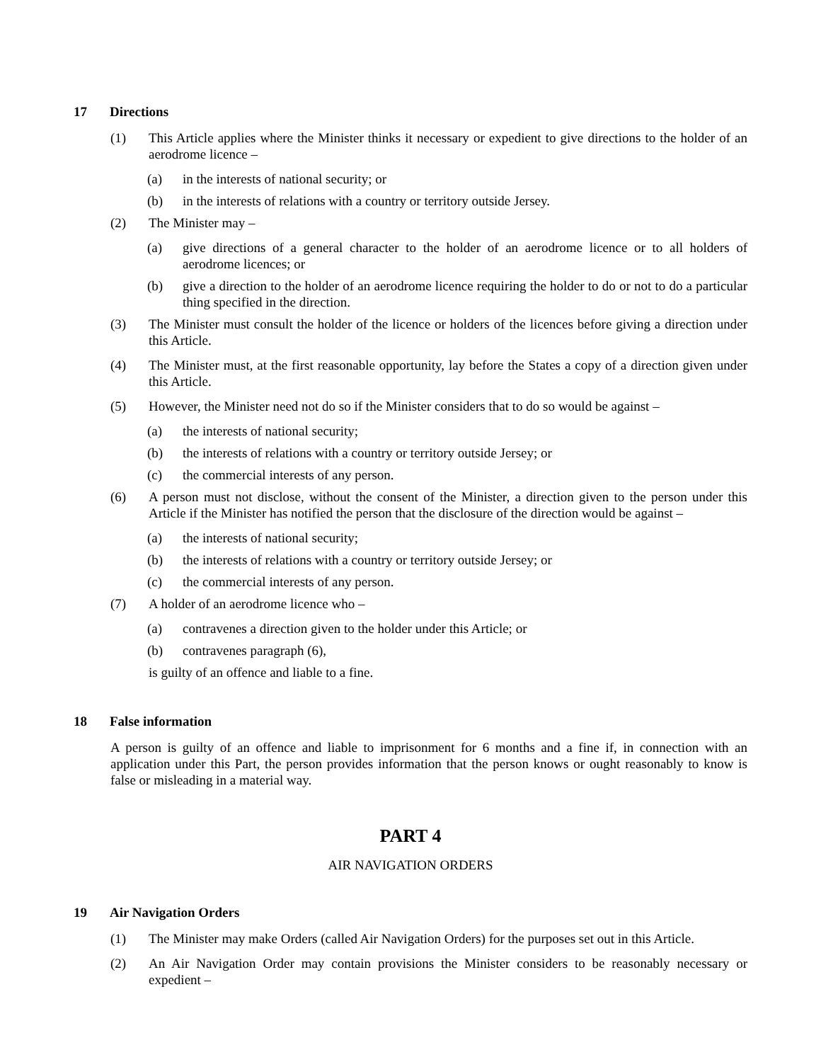17 Directions
(1) This Article applies where the Minister thinks it necessary or expedient to give directions to the holder of an aerodrome licence –
(a) in the interests of national security; or
(b) in the interests of relations with a country or territory outside Jersey.
(2) The Minister may –
(a) give directions of a general character to the holder of an aerodrome licence or to all holders of aerodrome licences; or
(b) give a direction to the holder of an aerodrome licence requiring the holder to do or not to do a particular thing specified in the direction.
(3) The Minister must consult the holder of the licence or holders of the licences before giving a direction under this Article.
(4) The Minister must, at the first reasonable opportunity, lay before the States a copy of a direction given under this Article.
(5) However, the Minister need not do so if the Minister considers that to do so would be against –
(a) the interests of national security;
(b) the interests of relations with a country or territory outside Jersey; or
(c) the commercial interests of any person.
(6) A person must not disclose, without the consent of the Minister, a direction given to the person under this Article if the Minister has notified the person that the disclosure of the direction would be against –
(a) the interests of national security;
(b) the interests of relations with a country or territory outside Jersey; or
(c) the commercial interests of any person.
(7) A holder of an aerodrome licence who –
(a) contravenes a direction given to the holder under this Article; or
(b) contravenes paragraph (6),
is guilty of an offence and liable to a fine.
18 False information
A person is guilty of an offence and liable to imprisonment for 6 months and a fine if, in connection with an application under this Part, the person provides information that the person knows or ought reasonably to know is false or misleading in a material way.
PART 4
AIR NAVIGATION ORDERS
19 Air Navigation Orders
(1) The Minister may make Orders (called Air Navigation Orders) for the purposes set out in this Article.
(2) An Air Navigation Order may contain provisions the Minister considers to be reasonably necessary or expedient –